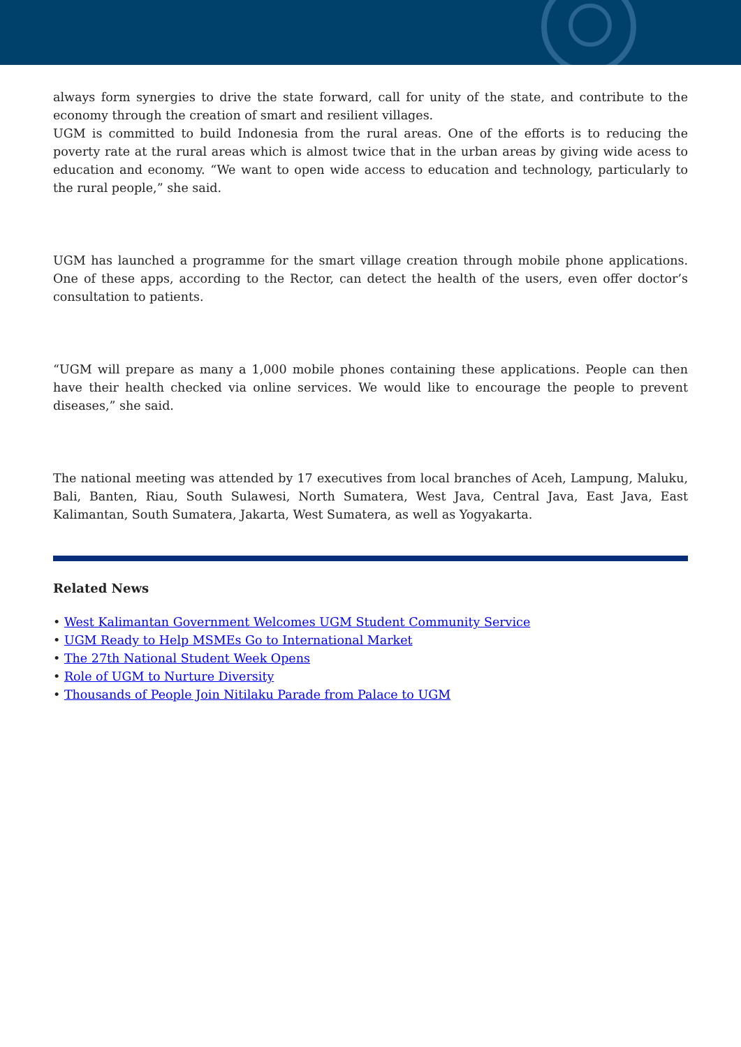always form synergies to drive the state forward, call for unity of the state, and contribute to the economy through the creation of smart and resilient villages.
UGM is committed to build Indonesia from the rural areas. One of the efforts is to reducing the poverty rate at the rural areas which is almost twice that in the urban areas by giving wide acess to education and economy. “We want to open wide access to education and technology, particularly to the rural people,” she said.
UGM has launched a programme for the smart village creation through mobile phone applications. One of these apps, according to the Rector, can detect the health of the users, even offer doctor’s consultation to patients.
“UGM will prepare as many a 1,000 mobile phones containing these applications. People can then have their health checked via online services. We would like to encourage the people to prevent diseases,” she said.
The national meeting was attended by 17 executives from local branches of Aceh, Lampung, Maluku, Bali, Banten, Riau, South Sulawesi, North Sumatera, West Java, Central Java, East Java, East Kalimantan, South Sumatera, Jakarta, West Sumatera, as well as Yogyakarta.
Related News
• West Kalimantan Government Welcomes UGM Student Community Service
• UGM Ready to Help MSMEs Go to International Market
• The 27th National Student Week Opens
• Role of UGM to Nurture Diversity
• Thousands of People Join Nitilaku Parade from Palace to UGM